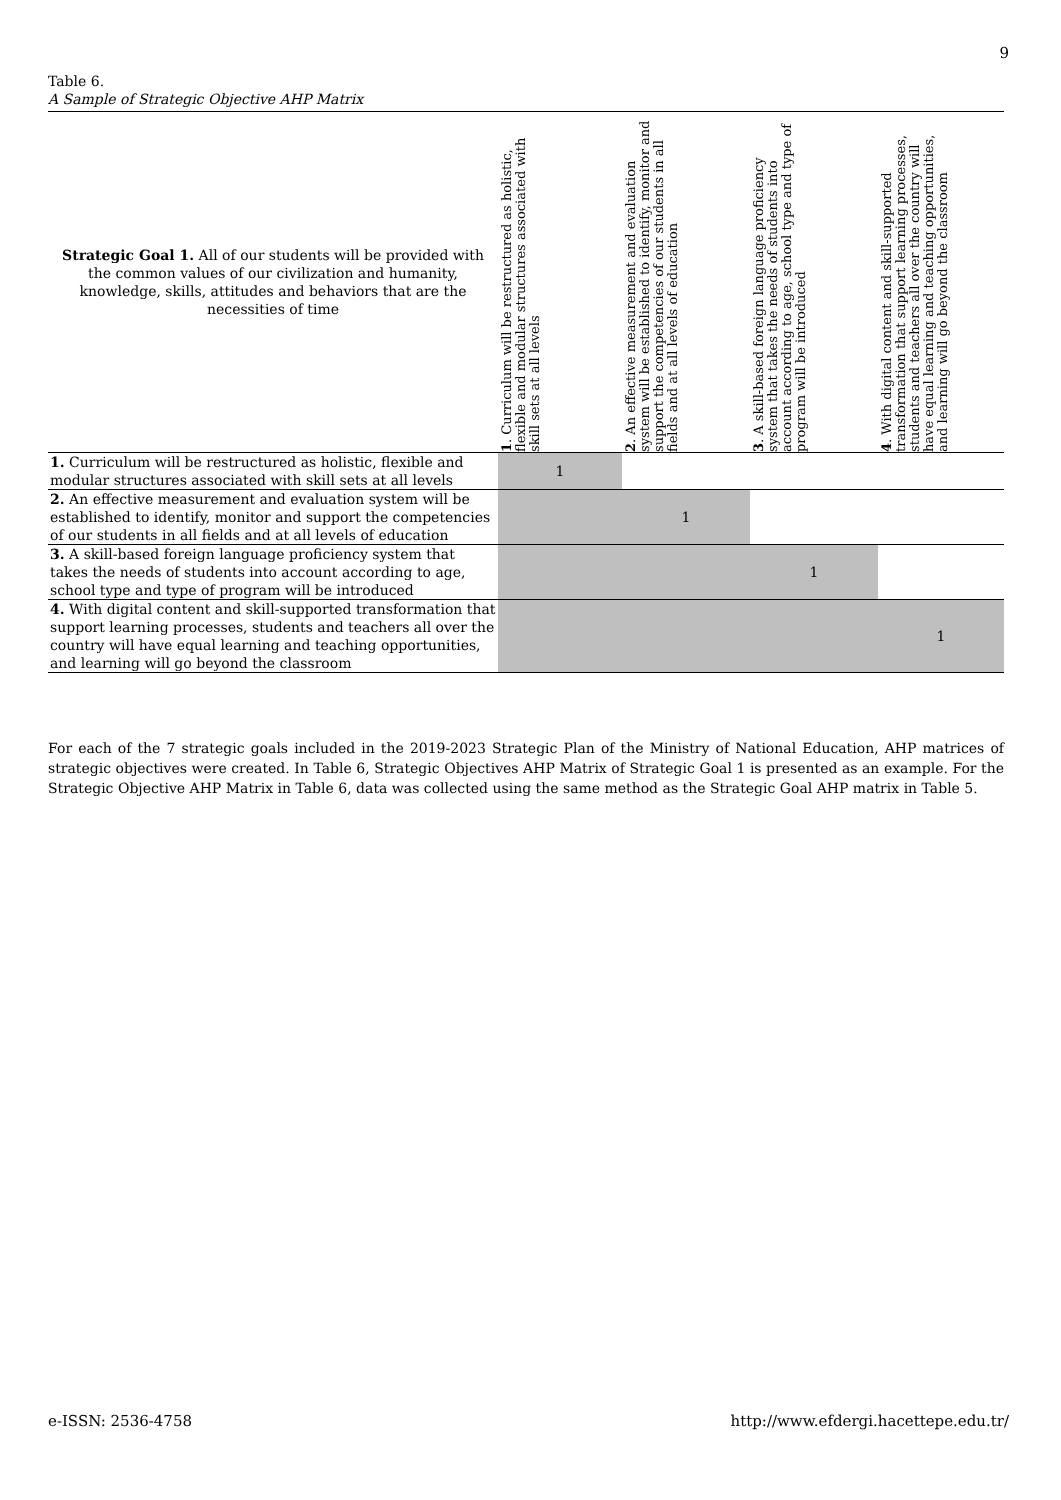9
Table 6.
A Sample of Strategic Objective AHP Matrix
| Strategic Goal 1. All of our students will be provided with the common values of our civilization and humanity, knowledge, skills, attitudes and behaviors that are the necessities of time | 1 . Curriculum will be restructured as holistic, flexible and modular structures associated with skill sets at all levels | 2 . An effective measurement and evaluation system will be established to identify, monitor and support the competencies of our students in all fields and at all levels of education | 3 . A skill-based foreign language proficiency system that takes the needs of students into account according to age, school type and type of program will be introduced | 4 . With digital content and skill-supported transformation that support learning processes, students and teachers all over the country will have equal learning and teaching opportunities, and learning will go beyond the classroom |
| --- | --- | --- | --- | --- |
| 1. Curriculum will be restructured as holistic, flexible and modular structures associated with skill sets at all levels | 1 | | | |
| 2. An effective measurement and evaluation system will be established to identify, monitor and support the competencies of our students in all fields and at all levels of education | | 1 | | |
| 3. A skill-based foreign language proficiency system that takes the needs of students into account according to age, school type and type of program will be introduced | | | 1 | |
| 4. With digital content and skill-supported transformation that support learning processes, students and teachers all over the country will have equal learning and teaching opportunities, and learning will go beyond the classroom | | | | 1 |
For each of the 7 strategic goals included in the 2019-2023 Strategic Plan of the Ministry of National Education, AHP matrices of strategic objectives were created. In Table 6, Strategic Objectives AHP Matrix of Strategic Goal 1 is presented as an example. For the Strategic Objective AHP Matrix in Table 6, data was collected using the same method as the Strategic Goal AHP matrix in Table 5.
e-ISSN: 2536-4758
http://www.efdergi.hacettepe.edu.tr/